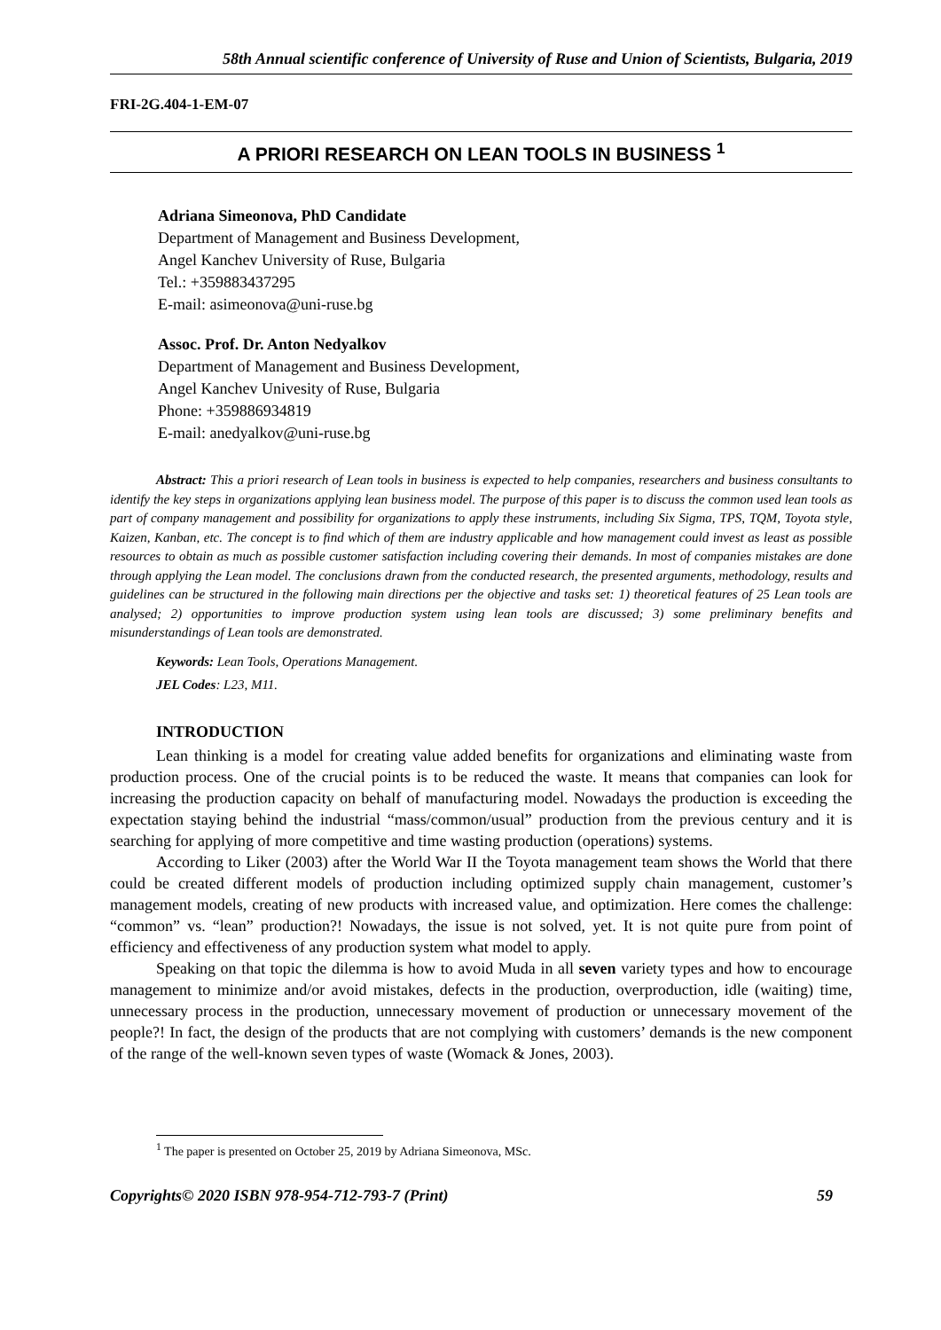58th Annual scientific conference of University of Ruse and Union of Scientists, Bulgaria, 2019
FRI-2G.404-1-EM-07
A PRIORI RESEARCH ON LEAN TOOLS IN BUSINESS <sup>1</sup>
Adriana Simeonova, PhD Candidate
Department of Management and Business Development,
Angel Kanchev University of Ruse, Bulgaria
Tel.: +359883437295
E-mail: asimeonova@uni-ruse.bg
Assoc. Prof. Dr. Anton Nedyalkov
Department of Management and Business Development,
Angel Kanchev Univesity of Ruse, Bulgaria
Phone: +359886934819
E-mail: anedyalkov@uni-ruse.bg
Abstract: This a priori research of Lean tools in business is expected to help companies, researchers and business consultants to identify the key steps in organizations applying lean business model. The purpose of this paper is to discuss the common used lean tools as part of company management and possibility for organizations to apply these instruments, including Six Sigma, TPS, TQM, Toyota style, Kaizen, Kanban, etc. The concept is to find which of them are industry applicable and how management could invest as least as possible resources to obtain as much as possible customer satisfaction including covering their demands. In most of companies mistakes are done through applying the Lean model. The conclusions drawn from the conducted research, the presented arguments, methodology, results and guidelines can be structured in the following main directions per the objective and tasks set: 1) theoretical features of 25 Lean tools are analysed; 2) opportunities to improve production system using lean tools are discussed; 3) some preliminary benefits and misunderstandings of Lean tools are demonstrated.
Keywords: Lean Tools, Operations Management.
JEL Codes: L23, M11.
INTRODUCTION
Lean thinking is a model for creating value added benefits for organizations and eliminating waste from production process. One of the crucial points is to be reduced the waste. It means that companies can look for increasing the production capacity on behalf of manufacturing model. Nowadays the production is exceeding the expectation staying behind the industrial “mass/common/usual” production from the previous century and it is searching for applying of more competitive and time wasting production (operations) systems.
According to Liker (2003) after the World War II the Toyota management team shows the World that there could be created different models of production including optimized supply chain management, customer’s management models, creating of new products with increased value, and optimization. Here comes the challenge: “common” vs. “lean” production?! Nowadays, the issue is not solved, yet. It is not quite pure from point of efficiency and effectiveness of any production system what model to apply.
Speaking on that topic the dilemma is how to avoid Muda in all seven variety types and how to encourage management to minimize and/or avoid mistakes, defects in the production, overproduction, idle (waiting) time, unnecessary process in the production, unnecessary movement of production or unnecessary movement of the people?! In fact, the design of the products that are not complying with customers’ demands is the new component of the range of the well-known seven types of waste (Womack & Jones, 2003).
<sup>1</sup> The paper is presented on October 25, 2019 by Adriana Simeonova, MSc.
Copyrights© 2020 ISBN 978-954-712-793-7 (Print) 59